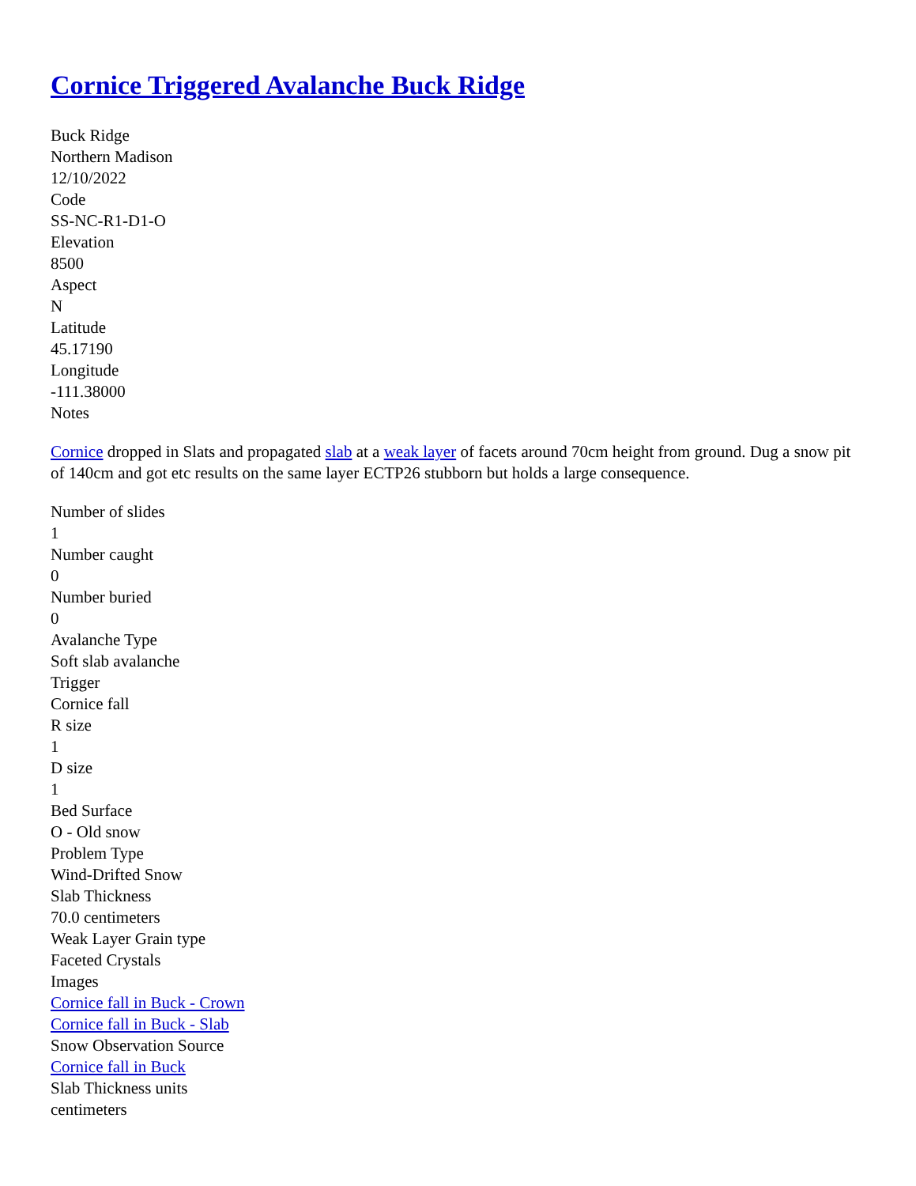Cornice Triggered Avalanche Buck Ridge
Buck Ridge
Northern Madison
12/10/2022
Code
SS-NC-R1-D1-O
Elevation
8500
Aspect
N
Latitude
45.17190
Longitude
-111.38000
Notes
Cornice dropped in Slats and propagated slab at a weak layer of facets around 70cm height from ground. Dug a snow pit of 140cm and got etc results on the same layer ECTP26 stubborn but holds a large consequence.
Number of slides
1
Number caught
0
Number buried
0
Avalanche Type
Soft slab avalanche
Trigger
Cornice fall
R size
1
D size
1
Bed Surface
O - Old snow
Problem Type
Wind-Drifted Snow
Slab Thickness
70.0 centimeters
Weak Layer Grain type
Faceted Crystals
Images
Cornice fall in Buck - Crown
Cornice fall in Buck - Slab
Snow Observation Source
Cornice fall in Buck
Slab Thickness units
centimeters